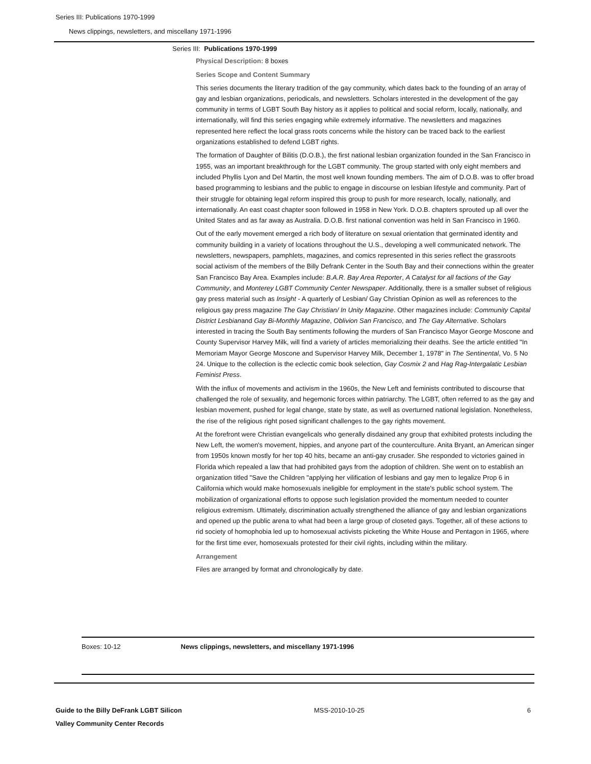Series III: Publications 1970-1999
News clippings, newsletters, and miscellany 1971-1996
Series III: Publications 1970-1999
Physical Description: 8 boxes
Series Scope and Content Summary
This series documents the literary tradition of the gay community, which dates back to the founding of an array of gay and lesbian organizations, periodicals, and newsletters. Scholars interested in the development of the gay community in terms of LGBT South Bay history as it applies to political and social reform, locally, nationally, and internationally, will find this series engaging while extremely informative. The newsletters and magazines represented here reflect the local grass roots concerns while the history can be traced back to the earliest organizations established to defend LGBT rights.
The formation of Daughter of Bilitis (D.O.B.), the first national lesbian organization founded in the San Francisco in 1955, was an important breakthrough for the LGBT community. The group started with only eight members and included Phyllis Lyon and Del Martin, the most well known founding members. The aim of D.O.B. was to offer broad based programming to lesbians and the public to engage in discourse on lesbian lifestyle and community. Part of their struggle for obtaining legal reform inspired this group to push for more research, locally, nationally, and internationally. An east coast chapter soon followed in 1958 in New York. D.O.B. chapters sprouted up all over the United States and as far away as Australia. D.O.B. first national convention was held in San Francisco in 1960.
Out of the early movement emerged a rich body of literature on sexual orientation that germinated identity and community building in a variety of locations throughout the U.S., developing a well communicated network. The newsletters, newspapers, pamphlets, magazines, and comics represented in this series reflect the grassroots social activism of the members of the Billy Defrank Center in the South Bay and their connections within the greater San Francisco Bay Area. Examples include: B.A.R. Bay Area Reporter, A Catalyst for all factions of the Gay Community, and Monterey LGBT Community Center Newspaper. Additionally, there is a smaller subset of religious gay press material such as Insight - A quarterly of Lesbian/ Gay Christian Opinion as well as references to the religious gay press magazine The Gay Christian/ In Unity Magazine. Other magazines include: Community Capital District Lesbianand Gay Bi-Monthly Magazine, Oblivion San Francisco, and The Gay Alternative. Scholars interested in tracing the South Bay sentiments following the murders of San Francisco Mayor George Moscone and County Supervisor Harvey Milk, will find a variety of articles memorializing their deaths. See the article entitled "In Memoriam Mayor George Moscone and Supervisor Harvey Milk, December 1, 1978" in The Sentinental, Vo. 5 No 24. Unique to the collection is the eclectic comic book selection, Gay Cosmix 2 and Hag Rag-Intergalatic Lesbian Feminist Press.
With the influx of movements and activism in the 1960s, the New Left and feminists contributed to discourse that challenged the role of sexuality, and hegemonic forces within patriarchy. The LGBT, often referred to as the gay and lesbian movement, pushed for legal change, state by state, as well as overturned national legislation. Nonetheless, the rise of the religious right posed significant challenges to the gay rights movement.
At the forefront were Christian evangelicals who generally disdained any group that exhibited protests including the New Left, the women's movement, hippies, and anyone part of the counterculture. Anita Bryant, an American singer from 1950s known mostly for her top 40 hits, became an anti-gay crusader. She responded to victories gained in Florida which repealed a law that had prohibited gays from the adoption of children. She went on to establish an organization titled "Save the Children "applying her vilification of lesbians and gay men to legalize Prop 6 in California which would make homosexuals ineligible for employment in the state's public school system. The mobilization of organizational efforts to oppose such legislation provided the momentum needed to counter religious extremism. Ultimately, discrimination actually strengthened the alliance of gay and lesbian organizations and opened up the public arena to what had been a large group of closeted gays. Together, all of these actions to rid society of homophobia led up to homosexual activists picketing the White House and Pentagon in 1965, where for the first time ever, homosexuals protested for their civil rights, including within the military.
Arrangement
Files are arranged by format and chronologically by date.
Boxes: 10-12 News clippings, newsletters, and miscellany 1971-1996
Guide to the Billy DeFrank LGBT Silicon
Valley Community Center Records MSS-2010-10-25 6